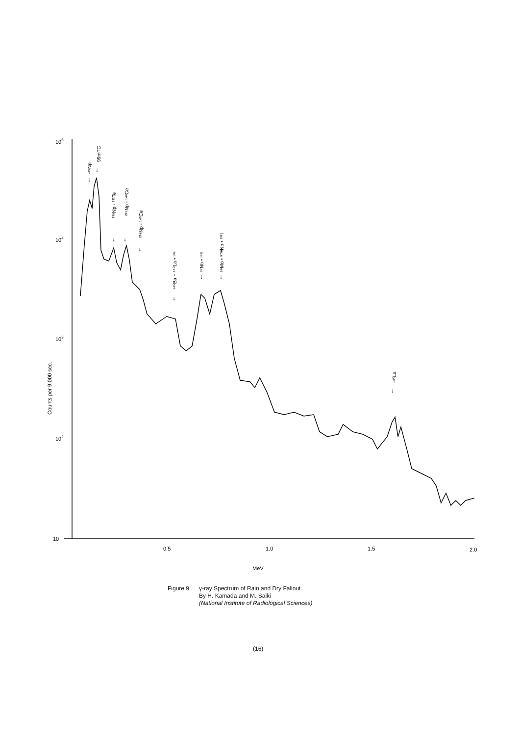105
104
103
102
10
0.5
1.0
1.5
2.0
MeV
Counts per 9,000 sec.
²³⁹Np
99mTC
²³⁹Np ◦ ¹³²Te
²³⁹Np ◦ ¹⁴³Ce
²³⁹Np ◦ ¹⁴³Ce
¹⁴⁰Ba + ¹⁴⁰La • ¹³²I
⁹⁷Nb • ¹³²I
⁹⁹Mo • ⁹⁷ᵐNb • ¹³²I
¹⁴⁰La
↓
↓
↓
↓
↓
↓
↓
↓
↓
Figure 9. γ-ray Spectrum of Rain and Dry Fallout
By H. Kamada and M. Saiki
(National Institute of Radiological Sciences)
(16)